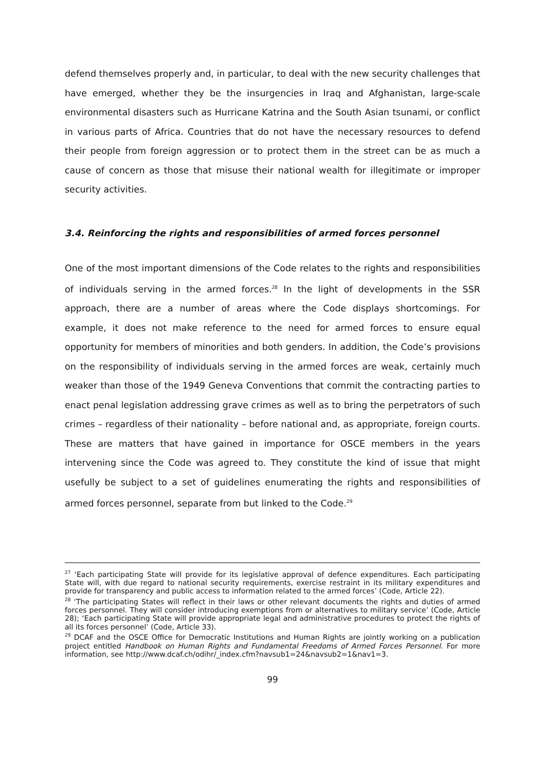defend themselves properly and, in particular, to deal with the new security challenges that have emerged, whether they be the insurgencies in Iraq and Afghanistan, large-scale environmental disasters such as Hurricane Katrina and the South Asian tsunami, or conflict in various parts of Africa. Countries that do not have the necessary resources to defend their people from foreign aggression or to protect them in the street can be as much a cause of concern as those that misuse their national wealth for illegitimate or improper security activities.
3.4. Reinforcing the rights and responsibilities of armed forces personnel
One of the most important dimensions of the Code relates to the rights and responsibilities of individuals serving in the armed forces.<sup>28</sup> In the light of developments in the SSR approach, there are a number of areas where the Code displays shortcomings. For example, it does not make reference to the need for armed forces to ensure equal opportunity for members of minorities and both genders. In addition, the Code’s provisions on the responsibility of individuals serving in the armed forces are weak, certainly much weaker than those of the 1949 Geneva Conventions that commit the contracting parties to enact penal legislation addressing grave crimes as well as to bring the perpetrators of such crimes – regardless of their nationality – before national and, as appropriate, foreign courts. These are matters that have gained in importance for OSCE members in the years intervening since the Code was agreed to. They constitute the kind of issue that might usefully be subject to a set of guidelines enumerating the rights and responsibilities of armed forces personnel, separate from but linked to the Code.<sup>29</sup>
<sup>27</sup> ‘Each participating State will provide for its legislative approval of defence expenditures. Each participating State will, with due regard to national security requirements, exercise restraint in its military expenditures and provide for transparency and public access to information related to the armed forces’ (Code, Article 22).
<sup>28</sup> ‘The participating States will reflect in their laws or other relevant documents the rights and duties of armed forces personnel. They will consider introducing exemptions from or alternatives to military service’ (Code, Article 28); ‘Each participating State will provide appropriate legal and administrative procedures to protect the rights of all its forces personnel’ (Code, Article 33).
<sup>29</sup> DCAF and the OSCE Office for Democratic Institutions and Human Rights are jointly working on a publication project entitled Handbook on Human Rights and Fundamental Freedoms of Armed Forces Personnel. For more information, see http://www.dcaf.ch/odihr/_index.cfm?navsub1=24&navsub2=1&nav1=3.
99